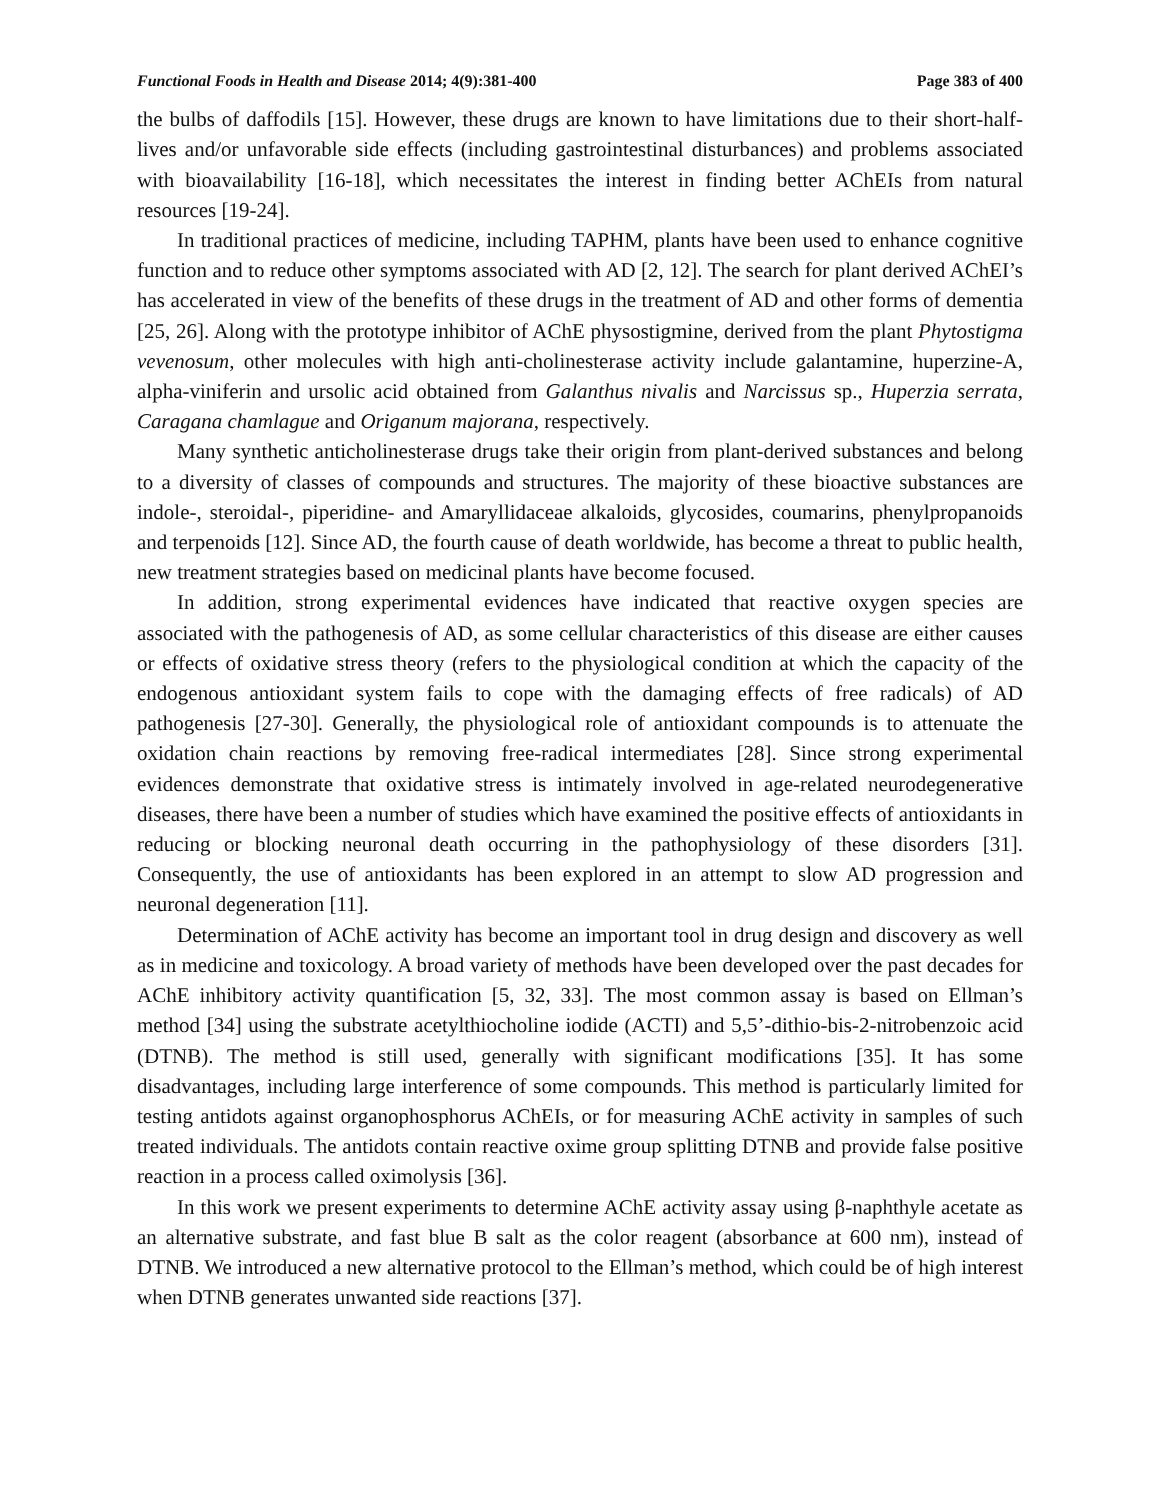Functional Foods in Health and Disease 2014; 4(9):381-400 Page 383 of 400
the bulbs of daffodils [15]. However, these drugs are known to have limitations due to their short-half-lives and/or unfavorable side effects (including gastrointestinal disturbances) and problems associated with bioavailability [16-18], which necessitates the interest in finding better AChEIs from natural resources [19-24].
In traditional practices of medicine, including TAPHM, plants have been used to enhance cognitive function and to reduce other symptoms associated with AD [2, 12]. The search for plant derived AChEI’s has accelerated in view of the benefits of these drugs in the treatment of AD and other forms of dementia [25, 26]. Along with the prototype inhibitor of AChE physostigmine, derived from the plant Phytostigma vevenosum, other molecules with high anti-cholinesterase activity include galantamine, huperzine-A, alpha-viniferin and ursolic acid obtained from Galanthus nivalis and Narcissus sp., Huperzia serrata, Caragana chamlague and Origanum majorana, respectively.
Many synthetic anticholinesterase drugs take their origin from plant-derived substances and belong to a diversity of classes of compounds and structures. The majority of these bioactive substances are indole-, steroidal-, piperidine- and Amaryllidaceae alkaloids, glycosides, coumarins, phenylpropanoids and terpenoids [12]. Since AD, the fourth cause of death worldwide, has become a threat to public health, new treatment strategies based on medicinal plants have become focused.
In addition, strong experimental evidences have indicated that reactive oxygen species are associated with the pathogenesis of AD, as some cellular characteristics of this disease are either causes or effects of oxidative stress theory (refers to the physiological condition at which the capacity of the endogenous antioxidant system fails to cope with the damaging effects of free radicals) of AD pathogenesis [27-30]. Generally, the physiological role of antioxidant compounds is to attenuate the oxidation chain reactions by removing free-radical intermediates [28]. Since strong experimental evidences demonstrate that oxidative stress is intimately involved in age-related neurodegenerative diseases, there have been a number of studies which have examined the positive effects of antioxidants in reducing or blocking neuronal death occurring in the pathophysiology of these disorders [31]. Consequently, the use of antioxidants has been explored in an attempt to slow AD progression and neuronal degeneration [11].
Determination of AChE activity has become an important tool in drug design and discovery as well as in medicine and toxicology. A broad variety of methods have been developed over the past decades for AChE inhibitory activity quantification [5, 32, 33]. The most common assay is based on Ellman’s method [34] using the substrate acetylthiocholine iodide (ACTI) and 5,5’-dithio-bis-2-nitrobenzoic acid (DTNB). The method is still used, generally with significant modifications [35]. It has some disadvantages, including large interference of some compounds. This method is particularly limited for testing antidots against organophosphorus AChEIs, or for measuring AChE activity in samples of such treated individuals. The antidots contain reactive oxime group splitting DTNB and provide false positive reaction in a process called oximolysis [36].
In this work we present experiments to determine AChE activity assay using β-naphthyle acetate as an alternative substrate, and fast blue B salt as the color reagent (absorbance at 600 nm), instead of DTNB. We introduced a new alternative protocol to the Ellman’s method, which could be of high interest when DTNB generates unwanted side reactions [37].